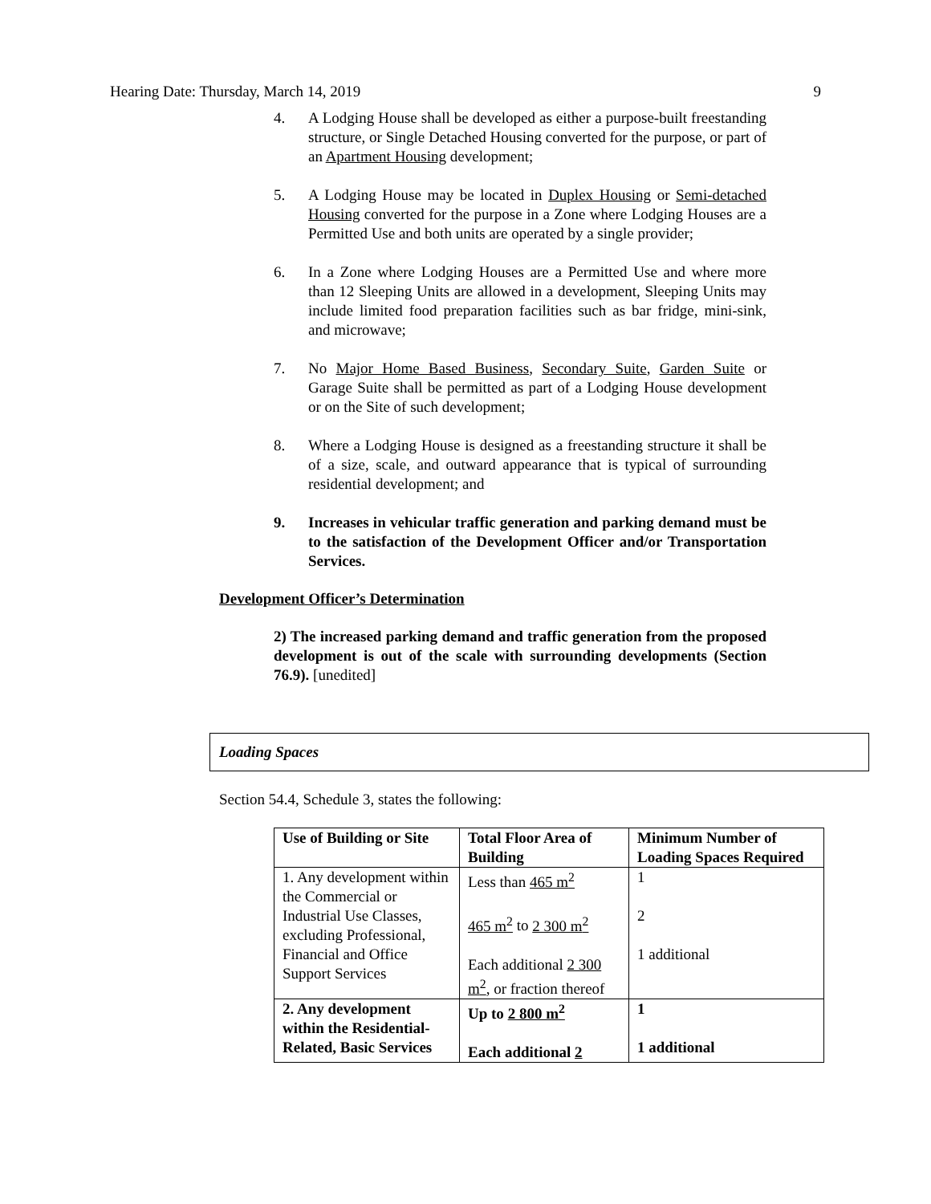Hearing Date: Thursday, March 14, 2019 9
4. A Lodging House shall be developed as either a purpose-built freestanding structure, or Single Detached Housing converted for the purpose, or part of an Apartment Housing development;
5. A Lodging House may be located in Duplex Housing or Semi-detached Housing converted for the purpose in a Zone where Lodging Houses are a Permitted Use and both units are operated by a single provider;
6. In a Zone where Lodging Houses are a Permitted Use and where more than 12 Sleeping Units are allowed in a development, Sleeping Units may include limited food preparation facilities such as bar fridge, mini-sink, and microwave;
7. No Major Home Based Business, Secondary Suite, Garden Suite or Garage Suite shall be permitted as part of a Lodging House development or on the Site of such development;
8. Where a Lodging House is designed as a freestanding structure it shall be of a size, scale, and outward appearance that is typical of surrounding residential development; and
9. Increases in vehicular traffic generation and parking demand must be to the satisfaction of the Development Officer and/or Transportation Services.
Development Officer’s Determination
2) The increased parking demand and traffic generation from the proposed development is out of the scale with surrounding developments (Section 76.9). [unedited]
Loading Spaces
Section 54.4, Schedule 3, states the following:
| Use of Building or Site | Total Floor Area of Building | Minimum Number of Loading Spaces Required |
| --- | --- | --- |
| 1. Any development within the Commercial or Industrial Use Classes, excluding Professional, Financial and Office Support Services | Less than 465 m<sup>2</sup> 465 m<sup>2</sup> to 2 300 m<sup>2</sup> Each additional 2 300 m<sup>2</sup> , or fraction thereof | 1 2 1 additional |
| 2. Any development within the Residential-Related, Basic Services | Up to 2 800 m<sup>2</sup> Each additional 2 | 1 1 additional |